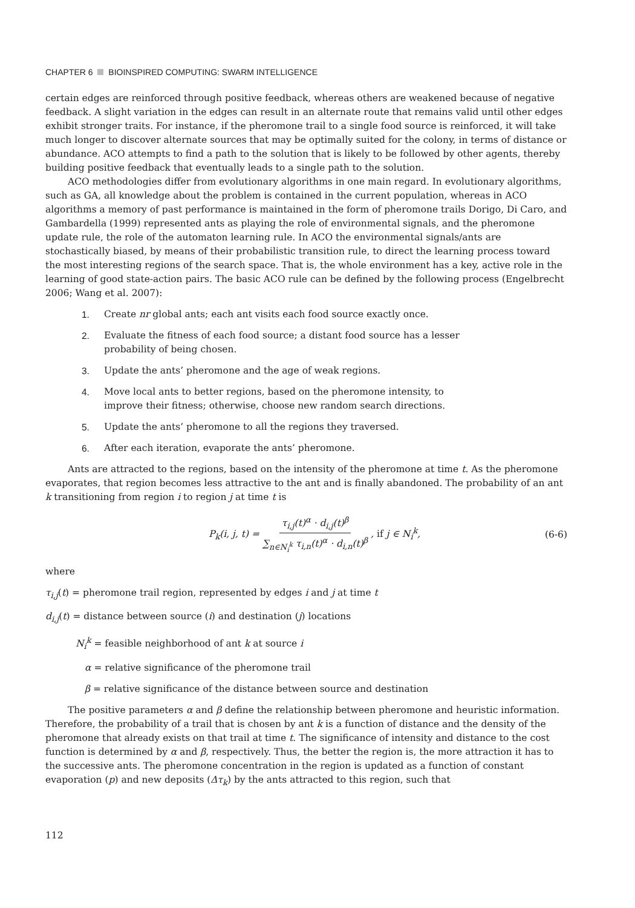CHAPTER 6 BIOINSPIRED COMPUTING: SWARM INTELLIGENCE
certain edges are reinforced through positive feedback, whereas others are weakened because of negative feedback. A slight variation in the edges can result in an alternate route that remains valid until other edges exhibit stronger traits. For instance, if the pheromone trail to a single food source is reinforced, it will take much longer to discover alternate sources that may be optimally suited for the colony, in terms of distance or abundance. ACO attempts to find a path to the solution that is likely to be followed by other agents, thereby building positive feedback that eventually leads to a single path to the solution.
ACO methodologies differ from evolutionary algorithms in one main regard. In evolutionary algorithms, such as GA, all knowledge about the problem is contained in the current population, whereas in ACO algorithms a memory of past performance is maintained in the form of pheromone trails Dorigo, Di Caro, and Gambardella (1999) represented ants as playing the role of environmental signals, and the pheromone update rule, the role of the automaton learning rule. In ACO the environmental signals/ants are stochastically biased, by means of their probabilistic transition rule, to direct the learning process toward the most interesting regions of the search space. That is, the whole environment has a key, active role in the learning of good state-action pairs. The basic ACO rule can be defined by the following process (Engelbrecht 2006; Wang et al. 2007):
1. Create nr global ants; each ant visits each food source exactly once.
2. Evaluate the fitness of each food source; a distant food source has a lesser probability of being chosen.
3. Update the ants’ pheromone and the age of weak regions.
4. Move local ants to better regions, based on the pheromone intensity, to improve their fitness; otherwise, choose new random search directions.
5. Update the ants’ pheromone to all the regions they traversed.
6. After each iteration, evaporate the ants’ pheromone.
Ants are attracted to the regions, based on the intensity of the pheromone at time t. As the pheromone evaporates, that region becomes less attractive to the ant and is finally abandoned. The probability of an ant k transitioning from region i to region j at time t is
P<sub>k</sub>(i, j, t) = τ<sub>i,j</sub>(t)<sup>α</sup> · d<sub>i,j</sub>(t)<sup>β</sup> ∑<sub>n∈N<sub>i</sub><sup>k</sup></sub> τ<sub>i,n</sub>(t)<sup>α</sup> · d<sub>i,n</sub>(t)<sup>β</sup> , if j ∈ N<sub>i</sub><sup>k</sup>, (6-6)
where
τ<sub>i,j</sub>(t) = pheromone trail region, represented by edges i and j at time t
d<sub>i,j</sub>(t) = distance between source (i) and destination (j) locations
N<sub>i</sub><sup>k</sup> = feasible neighborhood of ant k at source i
α = relative significance of the pheromone trail
β = relative significance of the distance between source and destination
The positive parameters α and β define the relationship between pheromone and heuristic information. Therefore, the probability of a trail that is chosen by ant k is a function of distance and the density of the pheromone that already exists on that trail at time t. The significance of intensity and distance to the cost function is determined by α and β, respectively. Thus, the better the region is, the more attraction it has to the successive ants. The pheromone concentration in the region is updated as a function of constant evaporation (p) and new deposits (Δτ<sub>k</sub>) by the ants attracted to this region, such that
112